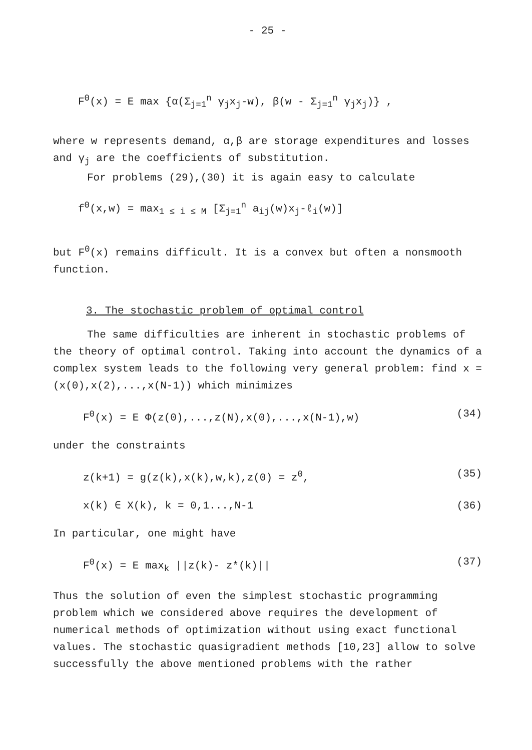- 25 -
F<sup>0</sup>(x) = E max {α(Σ<sub>j=1</sub><sup>n</sup> γ<sub>j</sub>x<sub>j</sub>-w), β(w - Σ<sub>j=1</sub><sup>n</sup> γ<sub>j</sub>x<sub>j</sub>)} ,
where w represents demand, α,β are storage expenditures and losses and γ<sub>j</sub> are the coefficients of substitution.
For problems (29),(30) it is again easy to calculate
f<sup>0</sup>(x,w) = max<sub>1 ≤ i ≤ M</sub> [Σ<sub>j=1</sub><sup>n</sup> a<sub>ij</sub>(w)x<sub>j</sub>-ℓ<sub>i</sub>(w)]
but F<sup>0</sup>(x) remains difficult. It is a convex but often a nonsmooth function.
3. The stochastic problem of optimal control
The same difficulties are inherent in stochastic problems of the theory of optimal control. Taking into account the dynamics of a complex system leads to the following very general problem: find x = (x(0),x(2),...,x(N-1)) which minimizes
F<sup>0</sup>(x) = E Φ(z(0),...,z(N),x(0),...,x(N-1),w) (34)
under the constraints
z(k+1) = g(z(k),x(k),w,k),z(0) = z<sup>0</sup>, (35)
x(k) ∈ X(k), k = 0,1...,N-1 (36)
In particular, one might have
F<sup>0</sup>(x) = E max<sub>k</sub> ||z(k)- z*(k)|| (37)
Thus the solution of even the simplest stochastic programming problem which we considered above requires the development of numerical methods of optimization without using exact functional values. The stochastic quasigradient methods [10,23] allow to solve successfully the above mentioned problems with the rather